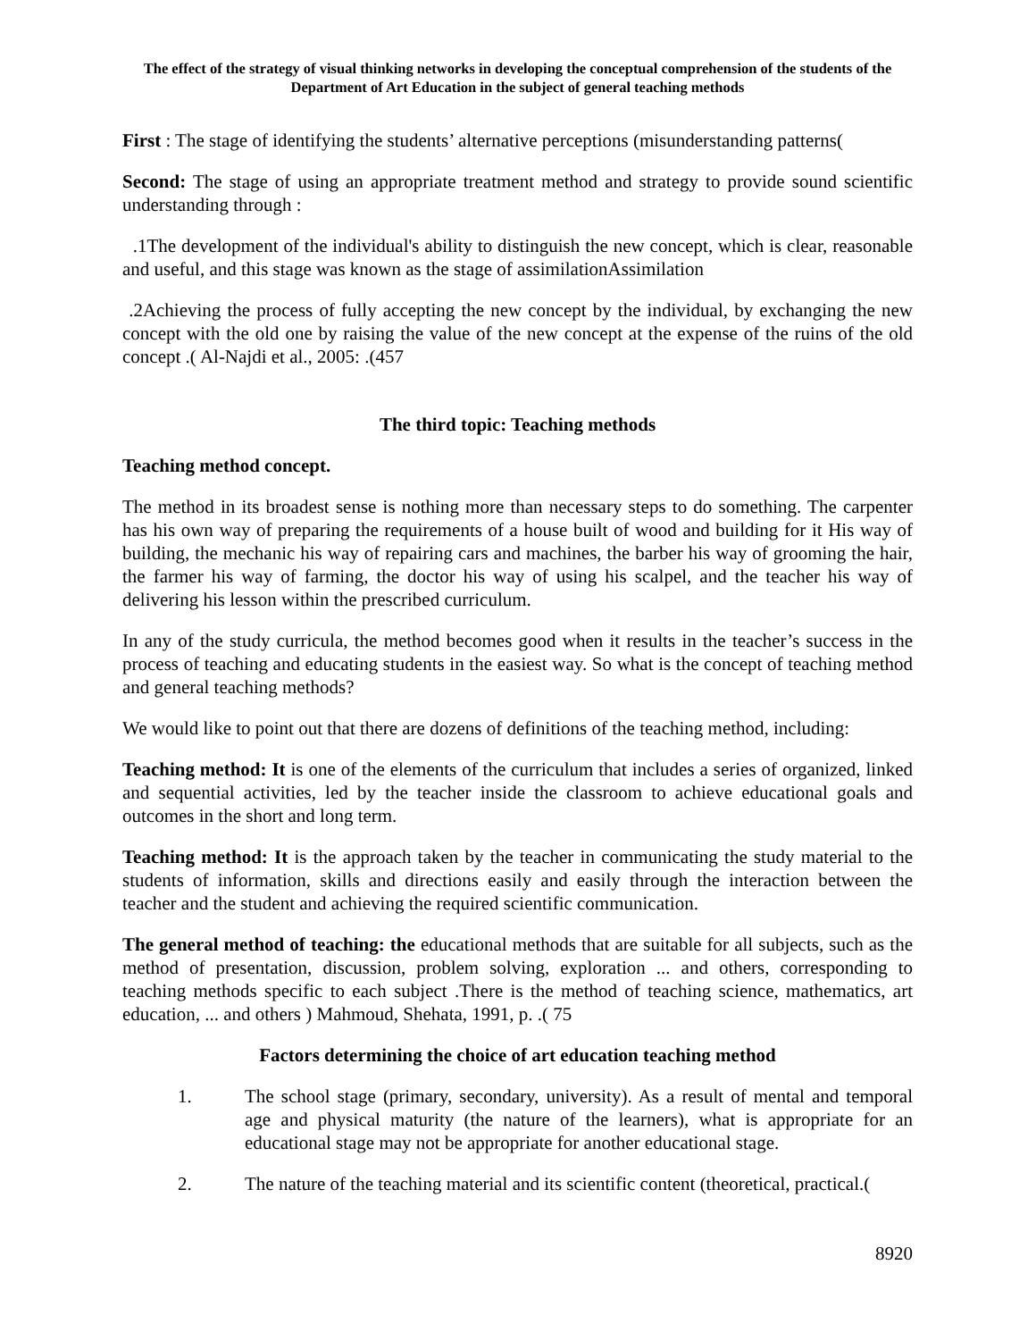The effect of the strategy of visual thinking networks in developing the conceptual comprehension of the students of the Department of Art Education in the subject of general teaching methods
First : The stage of identifying the students’ alternative perceptions (misunderstanding patterns(
Second: The stage of using an appropriate treatment method and strategy to provide sound scientific understanding through :
.1The development of the individual's ability to distinguish the new concept, which is clear, reasonable and useful, and this stage was known as the stage of assimilationAssimilation
.2Achieving the process of fully accepting the new concept by the individual, by exchanging the new concept with the old one by raising the value of the new concept at the expense of the ruins of the old concept .( Al-Najdi et al., 2005: .(457
The third topic: Teaching methods
Teaching method concept.
The method in its broadest sense is nothing more than necessary steps to do something. The carpenter has his own way of preparing the requirements of a house built of wood and building for it His way of building, the mechanic his way of repairing cars and machines, the barber his way of grooming the hair, the farmer his way of farming, the doctor his way of using his scalpel, and the teacher his way of delivering his lesson within the prescribed curriculum.
In any of the study curricula, the method becomes good when it results in the teacher’s success in the process of teaching and educating students in the easiest way. So what is the concept of teaching method and general teaching methods?
We would like to point out that there are dozens of definitions of the teaching method, including:
Teaching method: It is one of the elements of the curriculum that includes a series of organized, linked and sequential activities, led by the teacher inside the classroom to achieve educational goals and outcomes in the short and long term.
Teaching method: It is the approach taken by the teacher in communicating the study material to the students of information, skills and directions easily and easily through the interaction between the teacher and the student and achieving the required scientific communication.
The general method of teaching: the educational methods that are suitable for all subjects, such as the method of presentation, discussion, problem solving, exploration ... and others, corresponding to teaching methods specific to each subject .There is the method of teaching science, mathematics, art education, ... and others ) Mahmoud, Shehata, 1991, p. .( 75
Factors determining the choice of art education teaching method
1. The school stage (primary, secondary, university). As a result of mental and temporal age and physical maturity (the nature of the learners), what is appropriate for an educational stage may not be appropriate for another educational stage.
2. The nature of the teaching material and its scientific content (theoretical, practical.(
8920